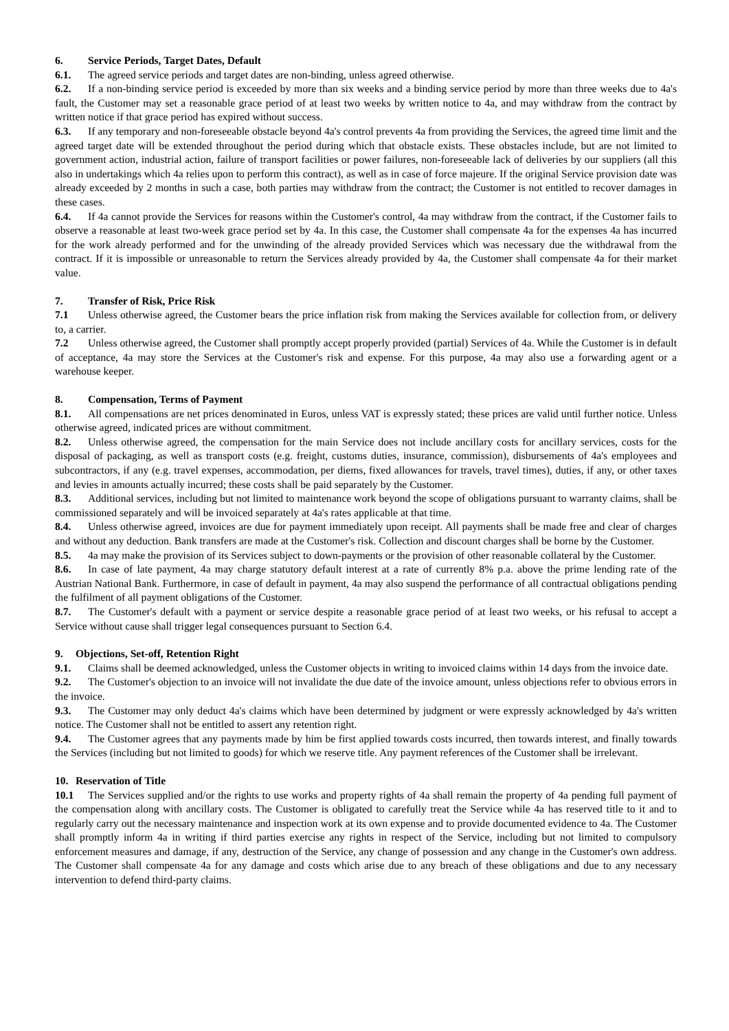6. Service Periods, Target Dates, Default
6.1. The agreed service periods and target dates are non-binding, unless agreed otherwise.
6.2. If a non-binding service period is exceeded by more than six weeks and a binding service period by more than three weeks due to 4a's fault, the Customer may set a reasonable grace period of at least two weeks by written notice to 4a, and may withdraw from the contract by written notice if that grace period has expired without success.
6.3. If any temporary and non-foreseeable obstacle beyond 4a's control prevents 4a from providing the Services, the agreed time limit and the agreed target date will be extended throughout the period during which that obstacle exists. These obstacles include, but are not limited to government action, industrial action, failure of transport facilities or power failures, non-foreseeable lack of deliveries by our suppliers (all this also in undertakings which 4a relies upon to perform this contract), as well as in case of force majeure. If the original Service provision date was already exceeded by 2 months in such a case, both parties may withdraw from the contract; the Customer is not entitled to recover damages in these cases.
6.4. If 4a cannot provide the Services for reasons within the Customer's control, 4a may withdraw from the contract, if the Customer fails to observe a reasonable at least two-week grace period set by 4a. In this case, the Customer shall compensate 4a for the expenses 4a has incurred for the work already performed and for the unwinding of the already provided Services which was necessary due the withdrawal from the contract. If it is impossible or unreasonable to return the Services already provided by 4a, the Customer shall compensate 4a for their market value.
7. Transfer of Risk, Price Risk
7.1 Unless otherwise agreed, the Customer bears the price inflation risk from making the Services available for collection from, or delivery to, a carrier.
7.2 Unless otherwise agreed, the Customer shall promptly accept properly provided (partial) Services of 4a. While the Customer is in default of acceptance, 4a may store the Services at the Customer's risk and expense. For this purpose, 4a may also use a forwarding agent or a warehouse keeper.
8. Compensation, Terms of Payment
8.1. All compensations are net prices denominated in Euros, unless VAT is expressly stated; these prices are valid until further notice. Unless otherwise agreed, indicated prices are without commitment.
8.2. Unless otherwise agreed, the compensation for the main Service does not include ancillary costs for ancillary services, costs for the disposal of packaging, as well as transport costs (e.g. freight, customs duties, insurance, commission), disbursements of 4a's employees and subcontractors, if any (e.g. travel expenses, accommodation, per diems, fixed allowances for travels, travel times), duties, if any, or other taxes and levies in amounts actually incurred; these costs shall be paid separately by the Customer.
8.3. Additional services, including but not limited to maintenance work beyond the scope of obligations pursuant to warranty claims, shall be commissioned separately and will be invoiced separately at 4a's rates applicable at that time.
8.4. Unless otherwise agreed, invoices are due for payment immediately upon receipt. All payments shall be made free and clear of charges and without any deduction. Bank transfers are made at the Customer's risk. Collection and discount charges shall be borne by the Customer.
8.5. 4a may make the provision of its Services subject to down-payments or the provision of other reasonable collateral by the Customer.
8.6. In case of late payment, 4a may charge statutory default interest at a rate of currently 8% p.a. above the prime lending rate of the Austrian National Bank. Furthermore, in case of default in payment, 4a may also suspend the performance of all contractual obligations pending the fulfilment of all payment obligations of the Customer.
8.7. The Customer's default with a payment or service despite a reasonable grace period of at least two weeks, or his refusal to accept a Service without cause shall trigger legal consequences pursuant to Section 6.4.
9. Objections, Set-off, Retention Right
9.1. Claims shall be deemed acknowledged, unless the Customer objects in writing to invoiced claims within 14 days from the invoice date.
9.2. The Customer's objection to an invoice will not invalidate the due date of the invoice amount, unless objections refer to obvious errors in the invoice.
9.3. The Customer may only deduct 4a's claims which have been determined by judgment or were expressly acknowledged by 4a's written notice. The Customer shall not be entitled to assert any retention right.
9.4. The Customer agrees that any payments made by him be first applied towards costs incurred, then towards interest, and finally towards the Services (including but not limited to goods) for which we reserve title. Any payment references of the Customer shall be irrelevant.
10. Reservation of Title
10.1 The Services supplied and/or the rights to use works and property rights of 4a shall remain the property of 4a pending full payment of the compensation along with ancillary costs. The Customer is obligated to carefully treat the Service while 4a has reserved title to it and to regularly carry out the necessary maintenance and inspection work at its own expense and to provide documented evidence to 4a. The Customer shall promptly inform 4a in writing if third parties exercise any rights in respect of the Service, including but not limited to compulsory enforcement measures and damage, if any, destruction of the Service, any change of possession and any change in the Customer's own address. The Customer shall compensate 4a for any damage and costs which arise due to any breach of these obligations and due to any necessary intervention to defend third-party claims.